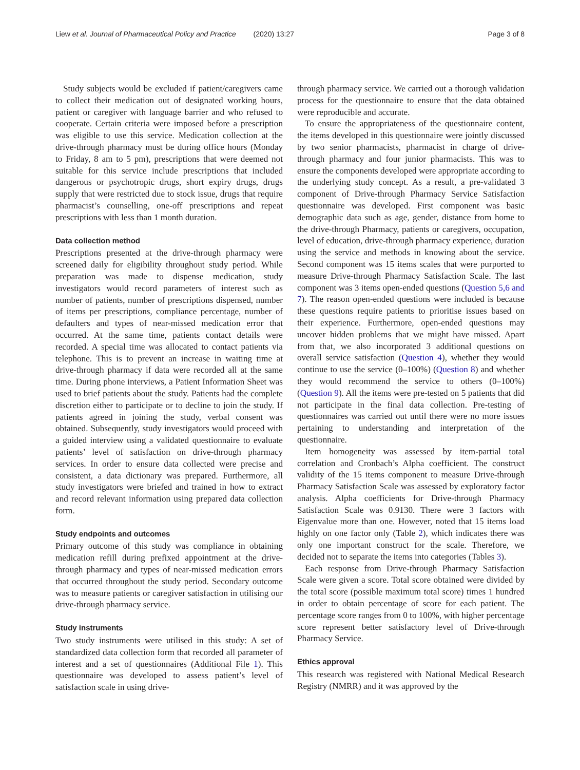Liew et al. Journal of Pharmaceutical Policy and Practice (2020) 13:27 Page 3 of 8
Study subjects would be excluded if patient/caregivers came to collect their medication out of designated working hours, patient or caregiver with language barrier and who refused to cooperate. Certain criteria were imposed before a prescription was eligible to use this service. Medication collection at the drive-through pharmacy must be during office hours (Monday to Friday, 8 am to 5 pm), prescriptions that were deemed not suitable for this service include prescriptions that included dangerous or psychotropic drugs, short expiry drugs, drugs supply that were restricted due to stock issue, drugs that require pharmacist’s counselling, one-off prescriptions and repeat prescriptions with less than 1 month duration.
Data collection method
Prescriptions presented at the drive-through pharmacy were screened daily for eligibility throughout study period. While preparation was made to dispense medication, study investigators would record parameters of interest such as number of patients, number of prescriptions dispensed, number of items per prescriptions, compliance percentage, number of defaulters and types of near-missed medication error that occurred. At the same time, patients contact details were recorded. A special time was allocated to contact patients via telephone. This is to prevent an increase in waiting time at drive-through pharmacy if data were recorded all at the same time. During phone interviews, a Patient Information Sheet was used to brief patients about the study. Patients had the complete discretion either to participate or to decline to join the study. If patients agreed in joining the study, verbal consent was obtained. Subsequently, study investigators would proceed with a guided interview using a validated questionnaire to evaluate patients’ level of satisfaction on drive-through pharmacy services. In order to ensure data collected were precise and consistent, a data dictionary was prepared. Furthermore, all study investigators were briefed and trained in how to extract and record relevant information using prepared data collection form.
Study endpoints and outcomes
Primary outcome of this study was compliance in obtaining medication refill during prefixed appointment at the drive-through pharmacy and types of near-missed medication errors that occurred throughout the study period. Secondary outcome was to measure patients or caregiver satisfaction in utilising our drive-through pharmacy service.
Study instruments
Two study instruments were utilised in this study: A set of standardized data collection form that recorded all parameter of interest and a set of questionnaires (Additional File 1). This questionnaire was developed to assess patient’s level of satisfaction scale in using drive-
through pharmacy service. We carried out a thorough validation process for the questionnaire to ensure that the data obtained were reproducible and accurate.
To ensure the appropriateness of the questionnaire content, the items developed in this questionnaire were jointly discussed by two senior pharmacists, pharmacist in charge of drive-through pharmacy and four junior pharmacists. This was to ensure the components developed were appropriate according to the underlying study concept. As a result, a pre-validated 3 component of Drive-through Pharmacy Service Satisfaction questionnaire was developed. First component was basic demographic data such as age, gender, distance from home to the drive-through Pharmacy, patients or caregivers, occupation, level of education, drive-through pharmacy experience, duration using the service and methods in knowing about the service. Second component was 15 items scales that were purported to measure Drive-through Pharmacy Satisfaction Scale. The last component was 3 items open-ended questions (Question 5,6 and 7). The reason open-ended questions were included is because these questions require patients to prioritise issues based on their experience. Furthermore, open-ended questions may uncover hidden problems that we might have missed. Apart from that, we also incorporated 3 additional questions on overall service satisfaction (Question 4), whether they would continue to use the service (0–100%) (Question 8) and whether they would recommend the service to others (0–100%) (Question 9). All the items were pre-tested on 5 patients that did not participate in the final data collection. Pre-testing of questionnaires was carried out until there were no more issues pertaining to understanding and interpretation of the questionnaire.
Item homogeneity was assessed by item-partial total correlation and Cronbach’s Alpha coefficient. The construct validity of the 15 items component to measure Drive-through Pharmacy Satisfaction Scale was assessed by exploratory factor analysis. Alpha coefficients for Drive-through Pharmacy Satisfaction Scale was 0.9130. There were 3 factors with Eigenvalue more than one. However, noted that 15 items load highly on one factor only (Table 2), which indicates there was only one important construct for the scale. Therefore, we decided not to separate the items into categories (Tables 3).
Each response from Drive-through Pharmacy Satisfaction Scale were given a score. Total score obtained were divided by the total score (possible maximum total score) times 1 hundred in order to obtain percentage of score for each patient. The percentage score ranges from 0 to 100%, with higher percentage score represent better satisfactory level of Drive-through Pharmacy Service.
Ethics approval
This research was registered with National Medical Research Registry (NMRR) and it was approved by the